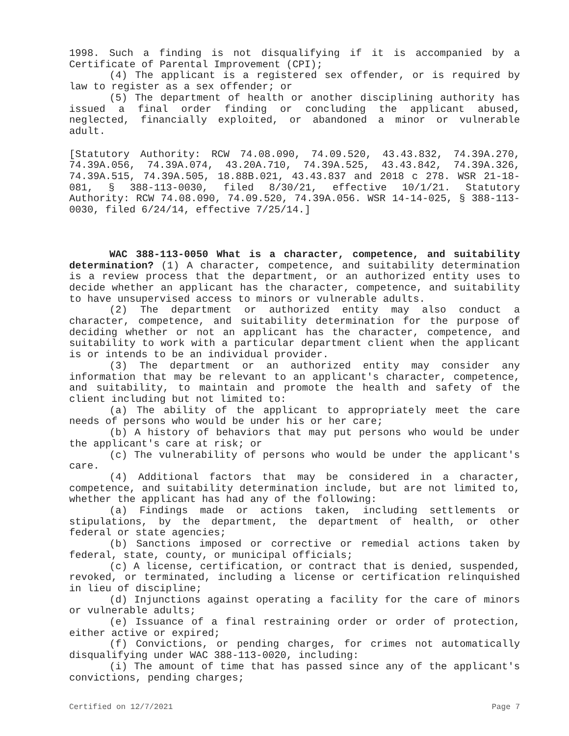1998. Such a finding is not disqualifying if it is accompanied by a Certificate of Parental Improvement (CPI);
(4) The applicant is a registered sex offender, or is required by law to register as a sex offender; or
(5) The department of health or another disciplining authority has issued a final order finding or concluding the applicant abused, neglected, financially exploited, or abandoned a minor or vulnerable adult.
[Statutory Authority: RCW 74.08.090, 74.09.520, 43.43.832, 74.39A.270, 74.39A.056, 74.39A.074, 43.20A.710, 74.39A.525, 43.43.842, 74.39A.326, 74.39A.515, 74.39A.505, 18.88B.021, 43.43.837 and 2018 c 278. WSR 21-18-081, § 388-113-0030, filed 8/30/21, effective 10/1/21. Statutory Authority: RCW 74.08.090, 74.09.520, 74.39A.056. WSR 14-14-025, § 388-113-0030, filed 6/24/14, effective 7/25/14.]
WAC 388-113-0050 What is a character, competence, and suitability determination? (1) A character, competence, and suitability determination is a review process that the department, or an authorized entity uses to decide whether an applicant has the character, competence, and suitability to have unsupervised access to minors or vulnerable adults.
(2) The department or authorized entity may also conduct a character, competence, and suitability determination for the purpose of deciding whether or not an applicant has the character, competence, and suitability to work with a particular department client when the applicant is or intends to be an individual provider.
(3) The department or an authorized entity may consider any information that may be relevant to an applicant's character, competence, and suitability, to maintain and promote the health and safety of the client including but not limited to:
(a) The ability of the applicant to appropriately meet the care needs of persons who would be under his or her care;
(b) A history of behaviors that may put persons who would be under the applicant's care at risk; or
(c) The vulnerability of persons who would be under the applicant's care.
(4) Additional factors that may be considered in a character, competence, and suitability determination include, but are not limited to, whether the applicant has had any of the following:
(a) Findings made or actions taken, including settlements or stipulations, by the department, the department of health, or other federal or state agencies;
(b) Sanctions imposed or corrective or remedial actions taken by federal, state, county, or municipal officials;
(c) A license, certification, or contract that is denied, suspended, revoked, or terminated, including a license or certification relinquished in lieu of discipline;
(d) Injunctions against operating a facility for the care of minors or vulnerable adults;
(e) Issuance of a final restraining order or order of protection, either active or expired;
(f) Convictions, or pending charges, for crimes not automatically disqualifying under WAC 388-113-0020, including:
(i) The amount of time that has passed since any of the applicant's convictions, pending charges;
Certified on 12/7/2021 Page 7